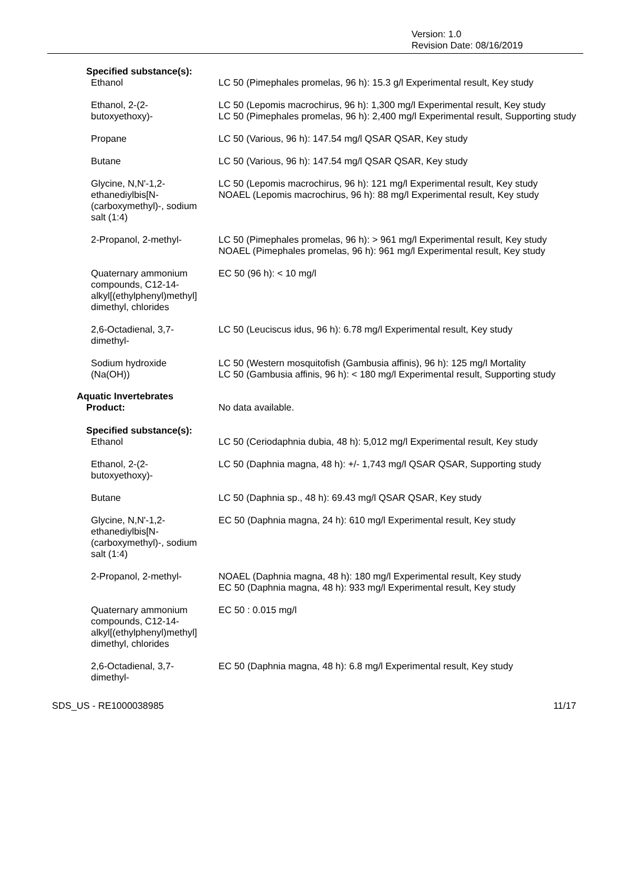Version: 1.0
Revision Date: 08/16/2019
| Specified substance(s): | |
| Ethanol | LC 50 (Pimephales promelas, 96 h): 15.3 g/l Experimental result, Key study |
| Ethanol, 2-(2- butoxyethoxy)- | LC 50 (Lepomis macrochirus, 96 h): 1,300 mg/l Experimental result, Key study LC 50 (Pimephales promelas, 96 h): 2,400 mg/l Experimental result, Supporting study |
| Propane | LC 50 (Various, 96 h): 147.54 mg/l QSAR QSAR, Key study |
| Butane | LC 50 (Various, 96 h): 147.54 mg/l QSAR QSAR, Key study |
| Glycine, N,N'-1,2- ethanediylbis[N- (carboxymethyl)-, sodium salt (1:4) | LC 50 (Lepomis macrochirus, 96 h): 121 mg/l Experimental result, Key study NOAEL (Lepomis macrochirus, 96 h): 88 mg/l Experimental result, Key study |
| 2-Propanol, 2-methyl- | LC 50 (Pimephales promelas, 96 h): > 961 mg/l Experimental result, Key study NOAEL (Pimephales promelas, 96 h): 961 mg/l Experimental result, Key study |
| Quaternary ammonium compounds, C12-14- alkyl[(ethylphenyl)methyl] dimethyl, chlorides | EC 50 (96 h): < 10 mg/l |
| 2,6-Octadienal, 3,7- dimethyl- | LC 50 (Leuciscus idus, 96 h): 6.78 mg/l Experimental result, Key study |
| Sodium hydroxide (Na(OH)) | LC 50 (Western mosquitofish (Gambusia affinis), 96 h): 125 mg/l Mortality LC 50 (Gambusia affinis, 96 h): < 180 mg/l Experimental result, Supporting study |
| Aquatic Invertebrates | |
| Product: | No data available. |
| Specified substance(s): | |
| Ethanol | LC 50 (Ceriodaphnia dubia, 48 h): 5,012 mg/l Experimental result, Key study |
| Ethanol, 2-(2- butoxyethoxy)- | LC 50 (Daphnia magna, 48 h): +/- 1,743 mg/l QSAR QSAR, Supporting study |
| Butane | LC 50 (Daphnia sp., 48 h): 69.43 mg/l QSAR QSAR, Key study |
| Glycine, N,N'-1,2- ethanediylbis[N- (carboxymethyl)-, sodium salt (1:4) | EC 50 (Daphnia magna, 24 h): 610 mg/l Experimental result, Key study |
| 2-Propanol, 2-methyl- | NOAEL (Daphnia magna, 48 h): 180 mg/l Experimental result, Key study EC 50 (Daphnia magna, 48 h): 933 mg/l Experimental result, Key study |
| Quaternary ammonium compounds, C12-14- alkyl[(ethylphenyl)methyl] dimethyl, chlorides | EC 50 : 0.015 mg/l |
| 2,6-Octadienal, 3,7- dimethyl- | EC 50 (Daphnia magna, 48 h): 6.8 mg/l Experimental result, Key study |
SDS_US - RE1000038985 11/17